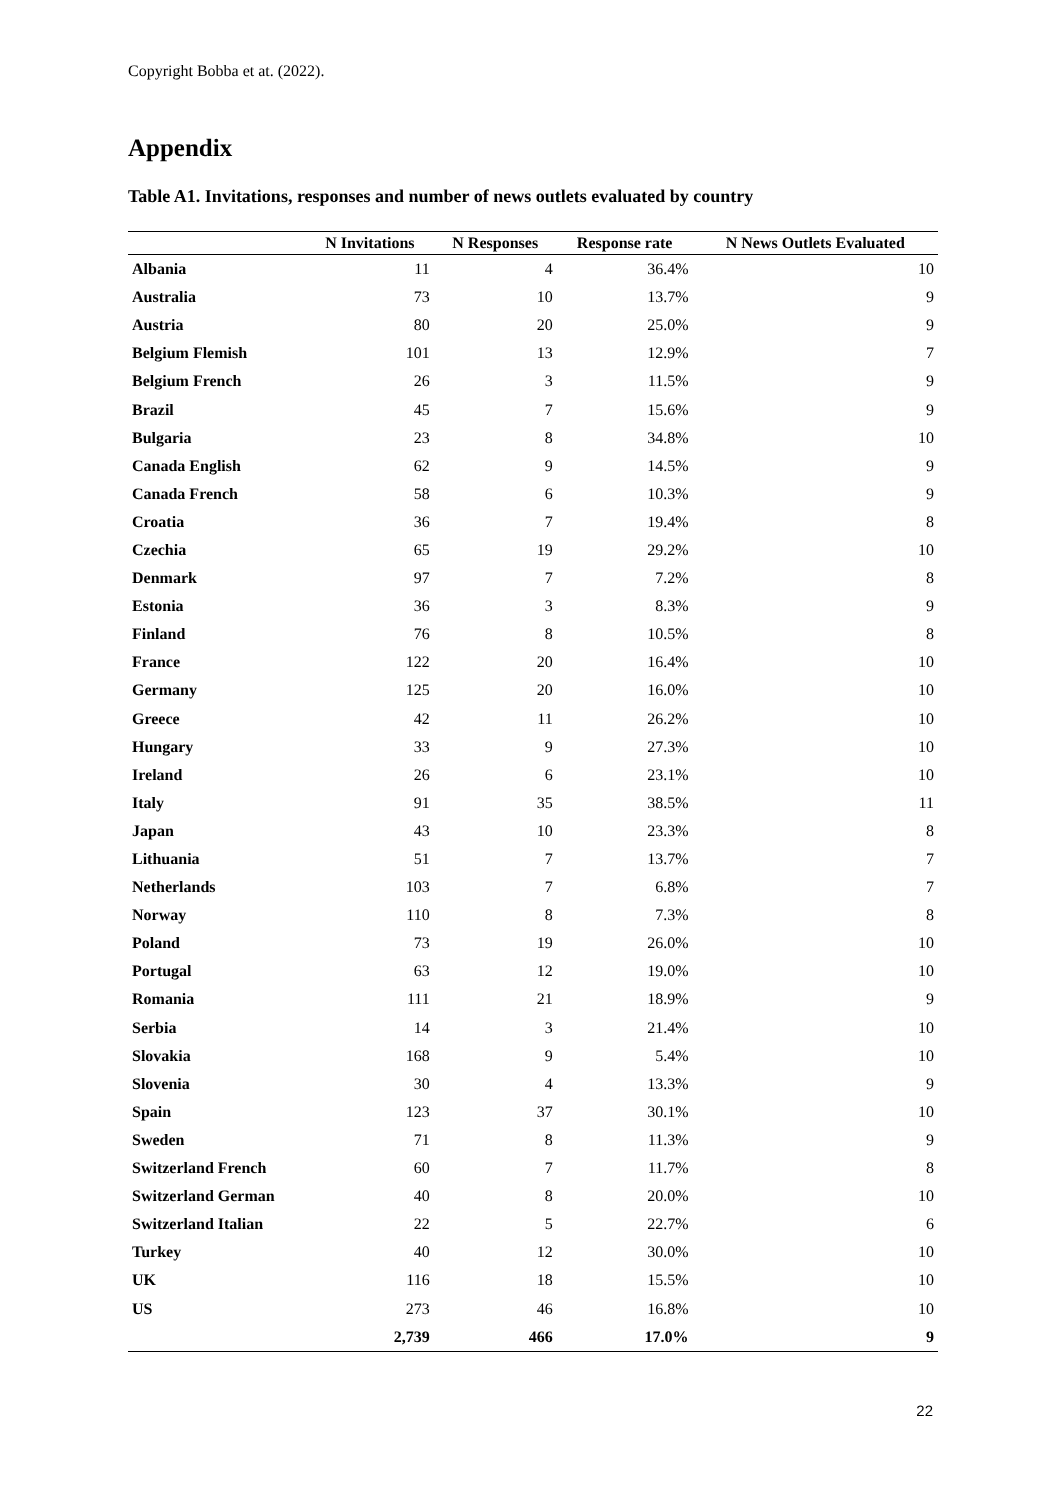Copyright Bobba et at. (2022).
Appendix
Table A1. Invitations, responses and number of news outlets evaluated by country
| | N Invitations | N Responses | Response rate | N News Outlets Evaluated |
| --- | --- | --- | --- | --- |
| Albania | 11 | 4 | 36.4% | 10 |
| Australia | 73 | 10 | 13.7% | 9 |
| Austria | 80 | 20 | 25.0% | 9 |
| Belgium Flemish | 101 | 13 | 12.9% | 7 |
| Belgium French | 26 | 3 | 11.5% | 9 |
| Brazil | 45 | 7 | 15.6% | 9 |
| Bulgaria | 23 | 8 | 34.8% | 10 |
| Canada English | 62 | 9 | 14.5% | 9 |
| Canada French | 58 | 6 | 10.3% | 9 |
| Croatia | 36 | 7 | 19.4% | 8 |
| Czechia | 65 | 19 | 29.2% | 10 |
| Denmark | 97 | 7 | 7.2% | 8 |
| Estonia | 36 | 3 | 8.3% | 9 |
| Finland | 76 | 8 | 10.5% | 8 |
| France | 122 | 20 | 16.4% | 10 |
| Germany | 125 | 20 | 16.0% | 10 |
| Greece | 42 | 11 | 26.2% | 10 |
| Hungary | 33 | 9 | 27.3% | 10 |
| Ireland | 26 | 6 | 23.1% | 10 |
| Italy | 91 | 35 | 38.5% | 11 |
| Japan | 43 | 10 | 23.3% | 8 |
| Lithuania | 51 | 7 | 13.7% | 7 |
| Netherlands | 103 | 7 | 6.8% | 7 |
| Norway | 110 | 8 | 7.3% | 8 |
| Poland | 73 | 19 | 26.0% | 10 |
| Portugal | 63 | 12 | 19.0% | 10 |
| Romania | 111 | 21 | 18.9% | 9 |
| Serbia | 14 | 3 | 21.4% | 10 |
| Slovakia | 168 | 9 | 5.4% | 10 |
| Slovenia | 30 | 4 | 13.3% | 9 |
| Spain | 123 | 37 | 30.1% | 10 |
| Sweden | 71 | 8 | 11.3% | 9 |
| Switzerland French | 60 | 7 | 11.7% | 8 |
| Switzerland German | 40 | 8 | 20.0% | 10 |
| Switzerland Italian | 22 | 5 | 22.7% | 6 |
| Turkey | 40 | 12 | 30.0% | 10 |
| UK | 116 | 18 | 15.5% | 10 |
| US | 273 | 46 | 16.8% | 10 |
| | 2,739 | 466 | 17.0% | 9 |
22